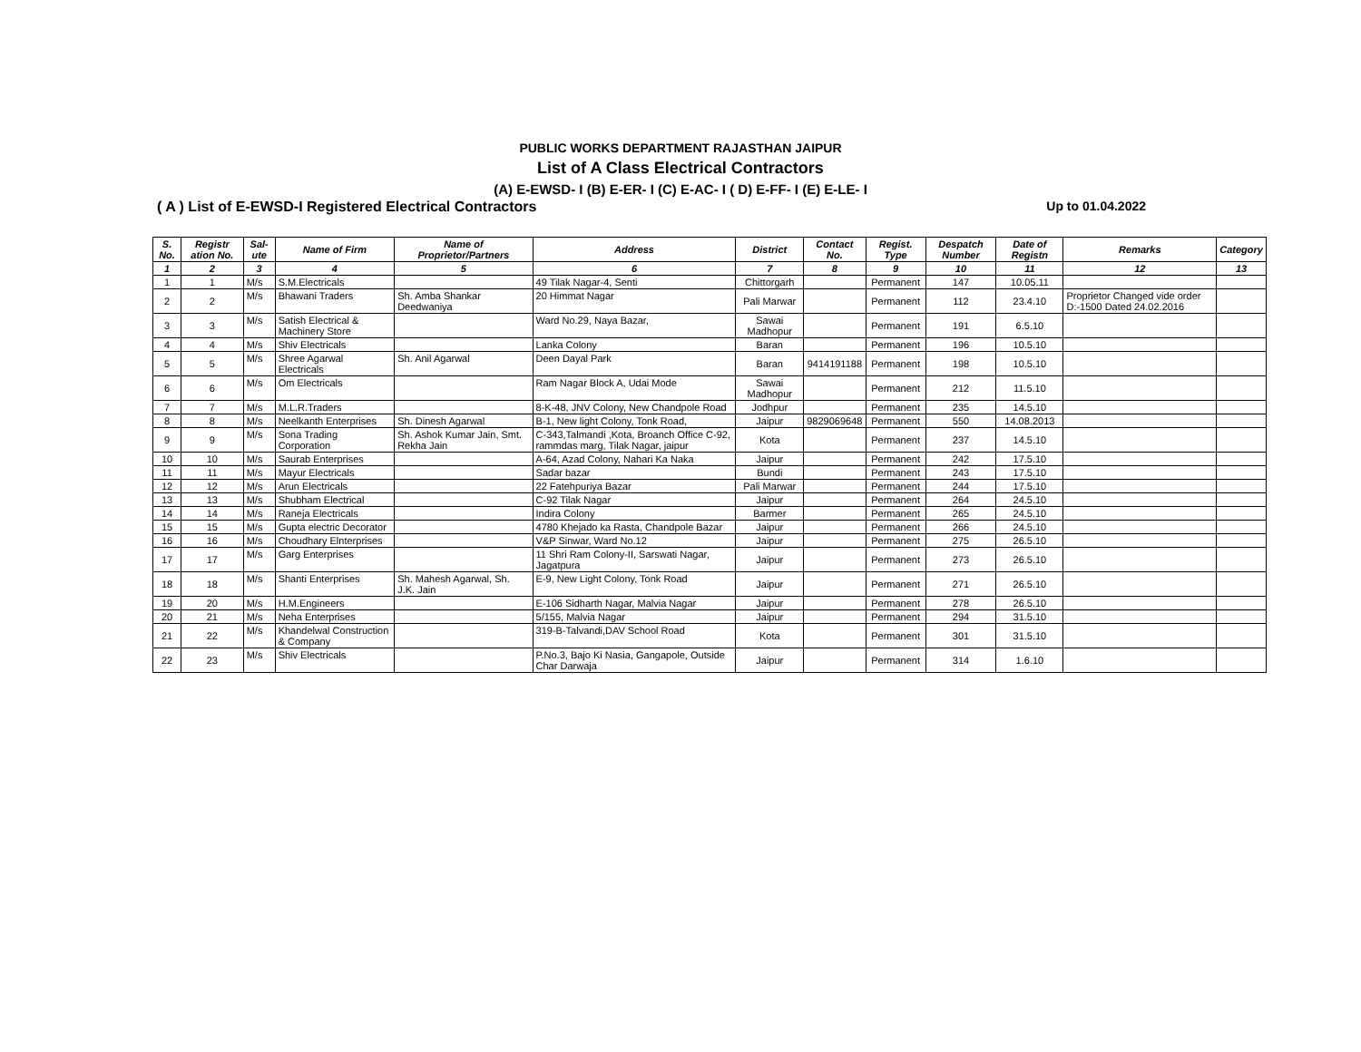PUBLIC WORKS DEPARTMENT RAJASTHAN JAIPUR
List of A Class Electrical Contractors
(A) E-EWSD- I (B) E-ER- I (C) E-AC- I ( D) E-FF- I (E) E-LE- I
( A ) List of E-EWSD-I Registered Electrical Contractors Up to 01.04.2022
| S. No. | Registr ation No. | Sal-ute | Name of Firm | Name of Proprietor/Partners | Address | District | Contact No. | Regist. Type | Despatch Number | Date of Registn | Remarks | Category |
| --- | --- | --- | --- | --- | --- | --- | --- | --- | --- | --- | --- | --- |
| 1 | 2 | 3 | 4 | 5 | 6 | 7 | 8 | 9 | 10 | 11 | 12 | 13 |
| 1 | 1 | M/s | S.M.Electricals | | 49 Tilak Nagar-4, Senti | Chittorgarh | | Permanent | 147 | 10.05.11 | | |
| 2 | 2 | M/s | Bhawani Traders | Sh. Amba Shankar Deedwaniya | 20 Himmat Nagar | Pali Marwar | | Permanent | 112 | 23.4.10 | Proprietor Changed vide order D:-1500 Dated 24.02.2016 | |
| 3 | 3 | M/s | Satish Electrical & Machinery Store | | Ward No.29, Naya Bazar, | Sawai Madhopur | | Permanent | 191 | 6.5.10 | | |
| 4 | 4 | M/s | Shiv Electricals | | Lanka Colony | Baran | | Permanent | 196 | 10.5.10 | | |
| 5 | 5 | M/s | Shree Agarwal Electricals | Sh. Anil Agarwal | Deen Dayal Park | Baran | 9414191188 | Permanent | 198 | 10.5.10 | | |
| 6 | 6 | M/s | Om Electricals | | Ram Nagar Block A, Udai Mode | Sawai Madhopur | | Permanent | 212 | 11.5.10 | | |
| 7 | 7 | M/s | M.L.R.Traders | | 8-K-48, JNV Colony, New Chandpole Road | Jodhpur | | Permanent | 235 | 14.5.10 | | |
| 8 | 8 | M/s | Neelkanth Enterprises | Sh. Dinesh Agarwal | B-1, New light Colony, Tonk Road, | Jaipur | 9829069648 | Permanent | 550 | 14.08.2013 | | |
| 9 | 9 | M/s | Sona Trading Corporation | Sh. Ashok Kumar Jain, Smt. Rekha Jain | C-343,Talmandi ,Kota, Broanch Office C-92, rammdas marg, Tilak Nagar, jaipur | Kota | | Permanent | 237 | 14.5.10 | | |
| 10 | 10 | M/s | Saurab Enterprises | | A-64, Azad Colony, Nahari Ka Naka | Jaipur | | Permanent | 242 | 17.5.10 | | |
| 11 | 11 | M/s | Mayur Electricals | | Sadar bazar | Bundi | | Permanent | 243 | 17.5.10 | | |
| 12 | 12 | M/s | Arun Electricals | | 22 Fatehpuriya Bazar | Pali Marwar | | Permanent | 244 | 17.5.10 | | |
| 13 | 13 | M/s | Shubham Electrical | | C-92 Tilak Nagar | Jaipur | | Permanent | 264 | 24.5.10 | | |
| 14 | 14 | M/s | Raneja Electricals | | Indira Colony | Barmer | | Permanent | 265 | 24.5.10 | | |
| 15 | 15 | M/s | Gupta electric Decorator | | 4780 Khejado ka Rasta, Chandpole Bazar | Jaipur | | Permanent | 266 | 24.5.10 | | |
| 16 | 16 | M/s | Choudhary Elnterprises | | V&P Sinwar, Ward No.12 | Jaipur | | Permanent | 275 | 26.5.10 | | |
| 17 | 17 | M/s | Garg Enterprises | | 11 Shri Ram Colony-II, Sarswati Nagar, Jagatpura | Jaipur | | Permanent | 273 | 26.5.10 | | |
| 18 | 18 | M/s | Shanti Enterprises | Sh. Mahesh Agarwal, Sh. J.K. Jain | E-9, New Light Colony, Tonk Road | Jaipur | | Permanent | 271 | 26.5.10 | | |
| 19 | 20 | M/s | H.M.Engineers | | E-106 Sidharth Nagar, Malvia Nagar | Jaipur | | Permanent | 278 | 26.5.10 | | |
| 20 | 21 | M/s | Neha Enterprises | | 5/155, Malvia Nagar | Jaipur | | Permanent | 294 | 31.5.10 | | |
| 21 | 22 | M/s | Khandelwal Construction & Company | | 319-B-Talvandi,DAV School Road | Kota | | Permanent | 301 | 31.5.10 | | |
| 22 | 23 | M/s | Shiv Electricals | | P.No.3, Bajo Ki Nasia, Gangapole, Outside Char Darwaja | Jaipur | | Permanent | 314 | 1.6.10 | | |